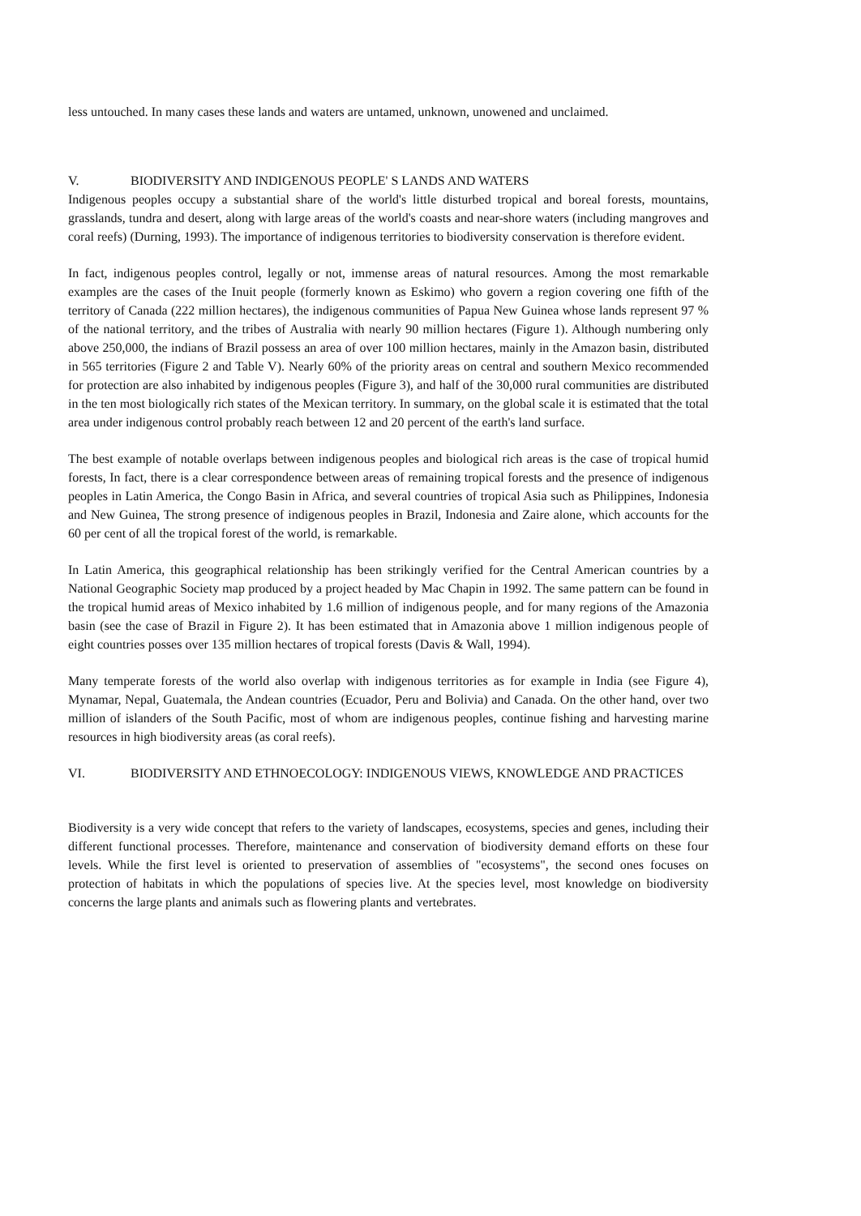less untouched. In many cases these lands and waters are untamed, unknown, unowened and unclaimed.
V. BIODIVERSITY AND INDIGENOUS PEOPLE' S LANDS AND WATERS
Indigenous peoples occupy a substantial share of the world's little disturbed tropical and boreal forests, mountains, grasslands, tundra and desert, along with large areas of the world's coasts and near-shore waters (including mangroves and coral reefs) (Durning, 1993). The importance of indigenous territories to biodiversity conservation is therefore evident.
In fact, indigenous peoples control, legally or not, immense areas of natural resources. Among the most remarkable examples are the cases of the Inuit people (formerly known as Eskimo) who govern a region covering one fifth of the territory of Canada (222 million hectares), the indigenous communities of Papua New Guinea whose lands represent 97 % of the national territory, and the tribes of Australia with nearly 90 million hectares (Figure 1). Although numbering only above 250,000, the indians of Brazil possess an area of over 100 million hectares, mainly in the Amazon basin, distributed in 565 territories (Figure 2 and Table V). Nearly 60% of the priority areas on central and southern Mexico recommended for protection are also inhabited by indigenous peoples (Figure 3), and half of the 30,000 rural communities are distributed in the ten most biologically rich states of the Mexican territory. In summary, on the global scale it is estimated that the total area under indigenous control probably reach between 12 and 20 percent of the earth's land surface.
The best example of notable overlaps between indigenous peoples and biological rich areas is the case of tropical humid forests, In fact, there is a clear correspondence between areas of remaining tropical forests and the presence of indigenous peoples in Latin America, the Congo Basin in Africa, and several countries of tropical Asia such as Philippines, Indonesia and New Guinea, The strong presence of indigenous peoples in Brazil, Indonesia and Zaire alone, which accounts for the 60 per cent of all the tropical forest of the world, is remarkable.
In Latin America, this geographical relationship has been strikingly verified for the Central American countries by a National Geographic Society map produced by a project headed by Mac Chapin in 1992. The same pattern can be found in the tropical humid areas of Mexico inhabited by 1.6 million of indigenous people, and for many regions of the Amazonia basin (see the case of Brazil in Figure 2). It has been estimated that in Amazonia above 1 million indigenous people of eight countries posses over 135 million hectares of tropical forests (Davis & Wall, 1994).
Many temperate forests of the world also overlap with indigenous territories as for example in India (see Figure 4), Mynamar, Nepal, Guatemala, the Andean countries (Ecuador, Peru and Bolivia) and Canada. On the other hand, over two million of islanders of the South Pacific, most of whom are indigenous peoples, continue fishing and harvesting marine resources in high biodiversity areas (as coral reefs).
VI. BIODIVERSITY AND ETHNOECOLOGY: INDIGENOUS VIEWS, KNOWLEDGE AND PRACTICES
Biodiversity is a very wide concept that refers to the variety of landscapes, ecosystems, species and genes, including their different functional processes. Therefore, maintenance and conservation of biodiversity demand efforts on these four levels. While the first level is oriented to preservation of assemblies of "ecosystems", the second ones focuses on protection of habitats in which the populations of species live. At the species level, most knowledge on biodiversity concerns the large plants and animals such as flowering plants and vertebrates.